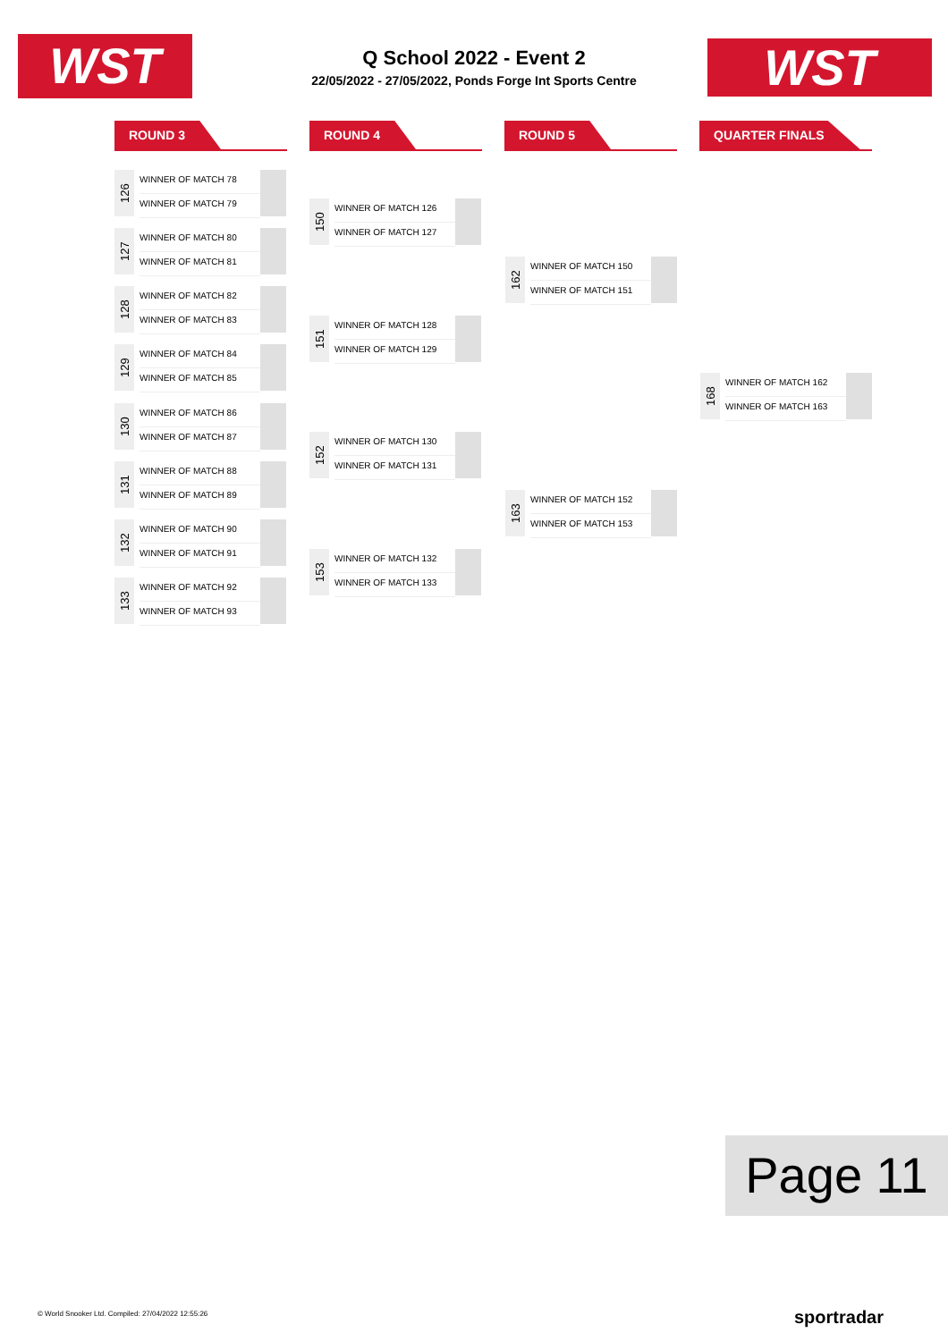WST
Q School 2022 - Event 2
22/05/2022 - 27/05/2022, Ponds Forge Int Sports Centre
WST
ROUND 3 ROUND 4 ROUND 5 QUARTER FINALS
126
WINNER OF MATCH 78
WINNER OF MATCH 79
127
WINNER OF MATCH 80
WINNER OF MATCH 81
128
WINNER OF MATCH 82
WINNER OF MATCH 83
129
WINNER OF MATCH 84
WINNER OF MATCH 85
130
WINNER OF MATCH 86
WINNER OF MATCH 87
131
WINNER OF MATCH 88
WINNER OF MATCH 89
132
WINNER OF MATCH 90
WINNER OF MATCH 91
133
WINNER OF MATCH 92
WINNER OF MATCH 93
150
WINNER OF MATCH 126
WINNER OF MATCH 127
151
WINNER OF MATCH 128
WINNER OF MATCH 129
152
WINNER OF MATCH 130
WINNER OF MATCH 131
153
WINNER OF MATCH 132
WINNER OF MATCH 133
162
WINNER OF MATCH 150
WINNER OF MATCH 151
163
WINNER OF MATCH 152
WINNER OF MATCH 153
168
WINNER OF MATCH 162
WINNER OF MATCH 163
Page 11
© World Snooker Ltd. Compiled: 27/04/2022 12:55:26
sportradar